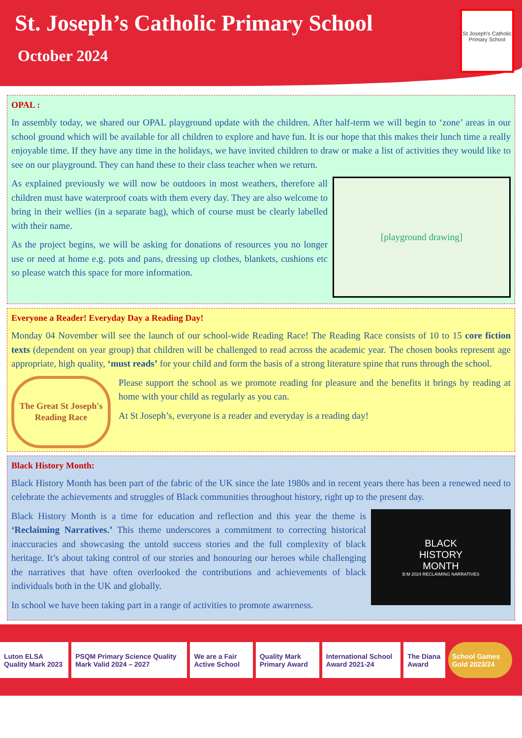St. Joseph’s Catholic Primary School
October 2024
St Joseph's Catholic Primary School
OPAL :
In assembly today, we shared our OPAL playground update with the children. After half-term we will begin to ‘zone’ areas in our school ground which will be available for all children to explore and have fun. It is our hope that this makes their lunch time a really enjoyable time. If they have any time in the holidays, we have invited children to draw or make a list of activities they would like to see on our playground. They can hand these to their class teacher when we return.
[playground drawing]
As explained previously we will now be outdoors in most weathers, therefore all children must have waterproof coats with them every day. They are also welcome to bring in their wellies (in a separate bag), which of course must be clearly labelled with their name.
As the project begins, we will be asking for donations of resources you no longer use or need at home e.g. pots and pans, dressing up clothes, blankets, cushions etc so please watch this space for more information.
Everyone a Reader! Everyday Day a Reading Day!
Monday 04 November will see the launch of our school-wide Reading Race! The Reading Race consists of 10 to 15 core fiction texts (dependent on year group) that children will be challenged to read across the academic year. The chosen books represent age appropriate, high quality, ‘must reads’ for your child and form the basis of a strong literature spine that runs through the school.
The Great St Joseph's Reading Race
Please support the school as we promote reading for pleasure and the benefits it brings by reading at home with your child as regularly as you can.
At St Joseph’s, everyone is a reader and everyday is a reading day!
Black History Month:
Black History Month has been part of the fabric of the UK since the late 1980s and in recent years there has been a renewed need to celebrate the achievements and struggles of Black communities throughout history, right up to the present day.
BLACK
HISTORY
MONTH
B:M 2024 RECLAIMING NARRATIVES
Black History Month is a time for education and reflection and this year the theme is ‘Reclaiming Narratives.’ This theme underscores a commitment to correcting historical inaccuracies and showcasing the untold success stories and the full complexity of black heritage. It’s about taking control of our stories and honouring our heroes while challenging the narratives that have often overlooked the contributions and achievements of black individuals both in the UK and globally.
In school we have been taking part in a range of activities to promote awareness.
Luton ELSA Quality Mark 2023
PSQM Primary Science Quality Mark Valid 2024 – 2027
We are a Fair Active School Quality Mark Primary Award
International School Award 2021-24
The Diana Award School Games Gold 2023/24